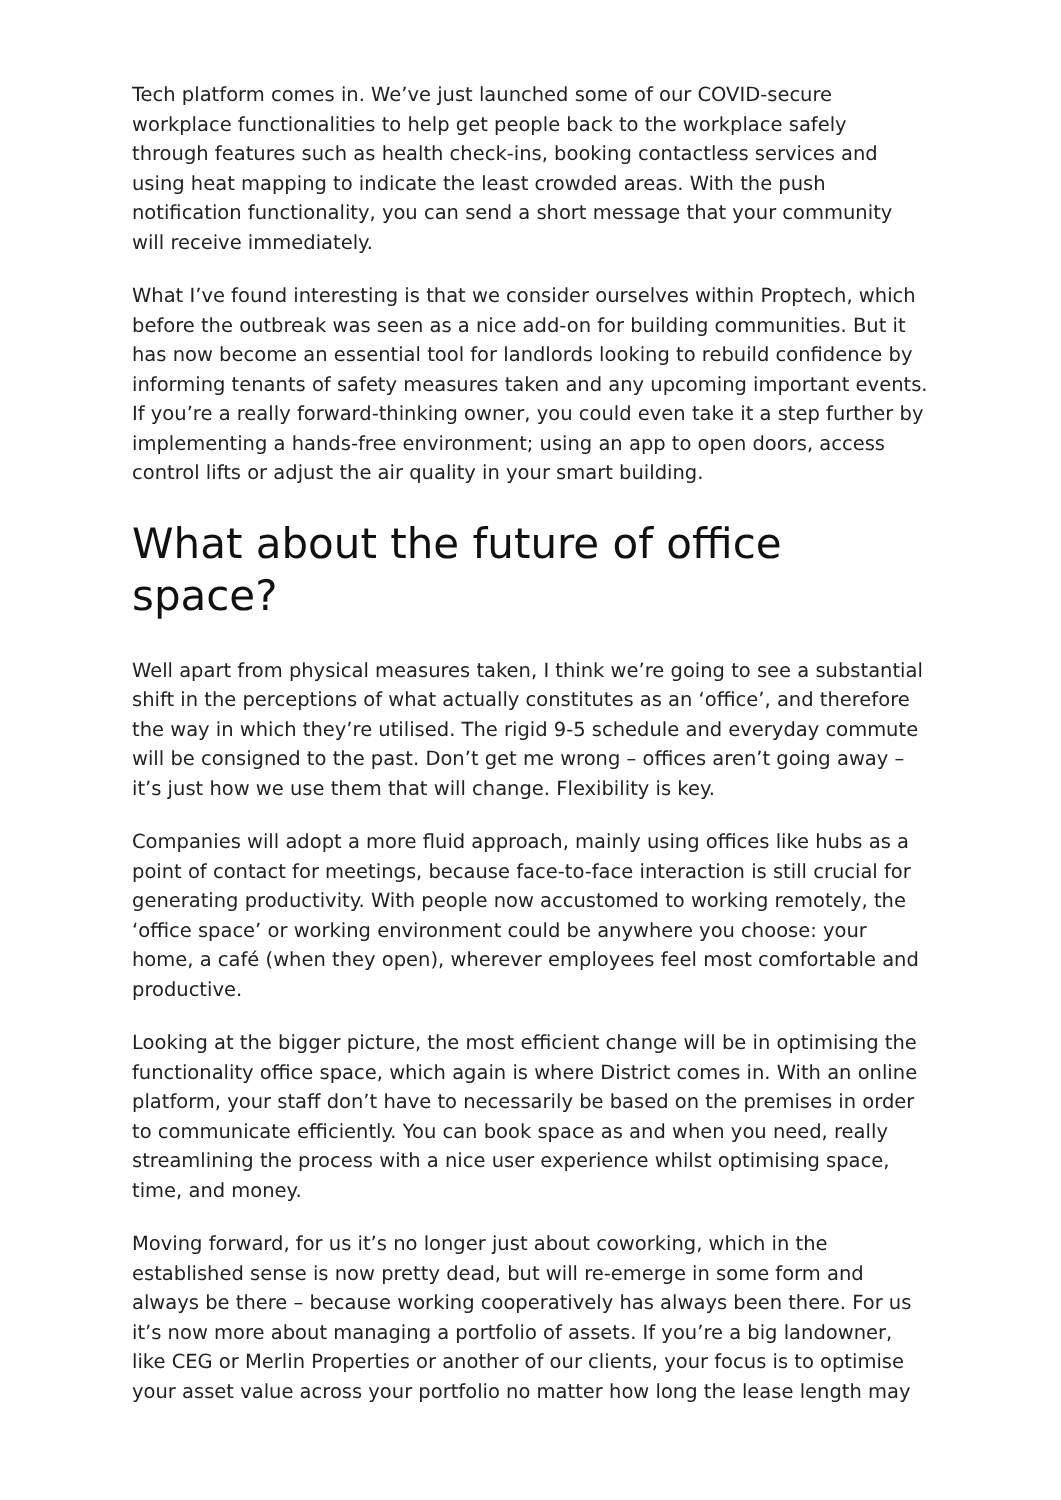Tech platform comes in. We’ve just launched some of our COVID-secure workplace functionalities to help get people back to the workplace safely through features such as health check-ins, booking contactless services and using heat mapping to indicate the least crowded areas. With the push notification functionality, you can send a short message that your community will receive immediately.
What I’ve found interesting is that we consider ourselves within Proptech, which before the outbreak was seen as a nice add-on for building communities. But it has now become an essential tool for landlords looking to rebuild confidence by informing tenants of safety measures taken and any upcoming important events. If you’re a really forward-thinking owner, you could even take it a step further by implementing a hands-free environment; using an app to open doors, access control lifts or adjust the air quality in your smart building.
What about the future of office space?
Well apart from physical measures taken, I think we’re going to see a substantial shift in the perceptions of what actually constitutes as an ‘office’, and therefore the way in which they’re utilised. The rigid 9-5 schedule and everyday commute will be consigned to the past. Don’t get me wrong – offices aren’t going away – it’s just how we use them that will change. Flexibility is key.
Companies will adopt a more fluid approach, mainly using offices like hubs as a point of contact for meetings, because face-to-face interaction is still crucial for generating productivity. With people now accustomed to working remotely, the ‘office space’ or working environment could be anywhere you choose: your home, a café (when they open), wherever employees feel most comfortable and productive.
Looking at the bigger picture, the most efficient change will be in optimising the functionality office space, which again is where District comes in. With an online platform, your staff don’t have to necessarily be based on the premises in order to communicate efficiently. You can book space as and when you need, really streamlining the process with a nice user experience whilst optimising space, time, and money.
Moving forward, for us it’s no longer just about coworking, which in the established sense is now pretty dead, but will re-emerge in some form and always be there – because working cooperatively has always been there. For us it’s now more about managing a portfolio of assets. If you’re a big landowner, like CEG or Merlin Properties or another of our clients, your focus is to optimise your asset value across your portfolio no matter how long the lease length may